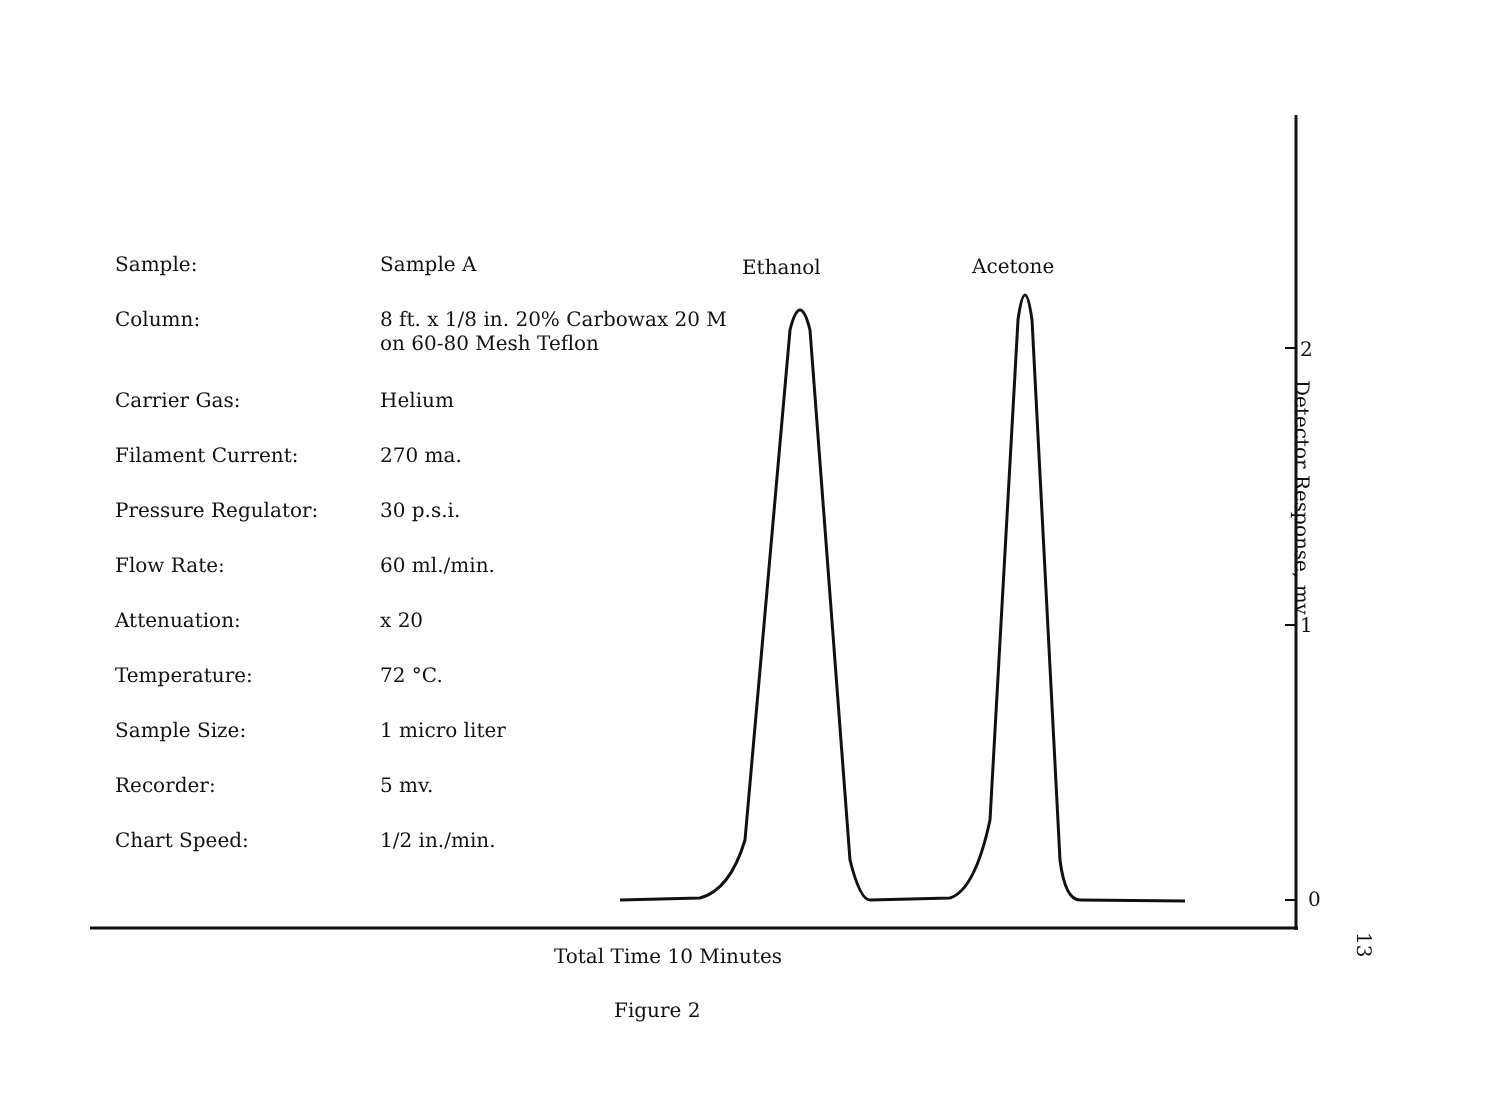| Sample: | Sample A |
| Column: | 8 ft. x 1/8 in. 20% Carbowax 20 M on 60-80 Mesh Teflon |
| Carrier Gas: | Helium |
| Filament Current: | 270 ma. |
| Pressure Regulator: | 30 p.s.i. |
| Flow Rate: | 60 ml./min. |
| Attenuation: | x 20 |
| Temperature: | 72 °C. |
| Sample Size: | 1 micro liter |
| Recorder: | 5 mv. |
| Chart Speed: | 1/2 in./min. |
Ethanol Acetone
2
1
0
Detector Response, mv.
Total Time 10 Minutes
Figure 2
13